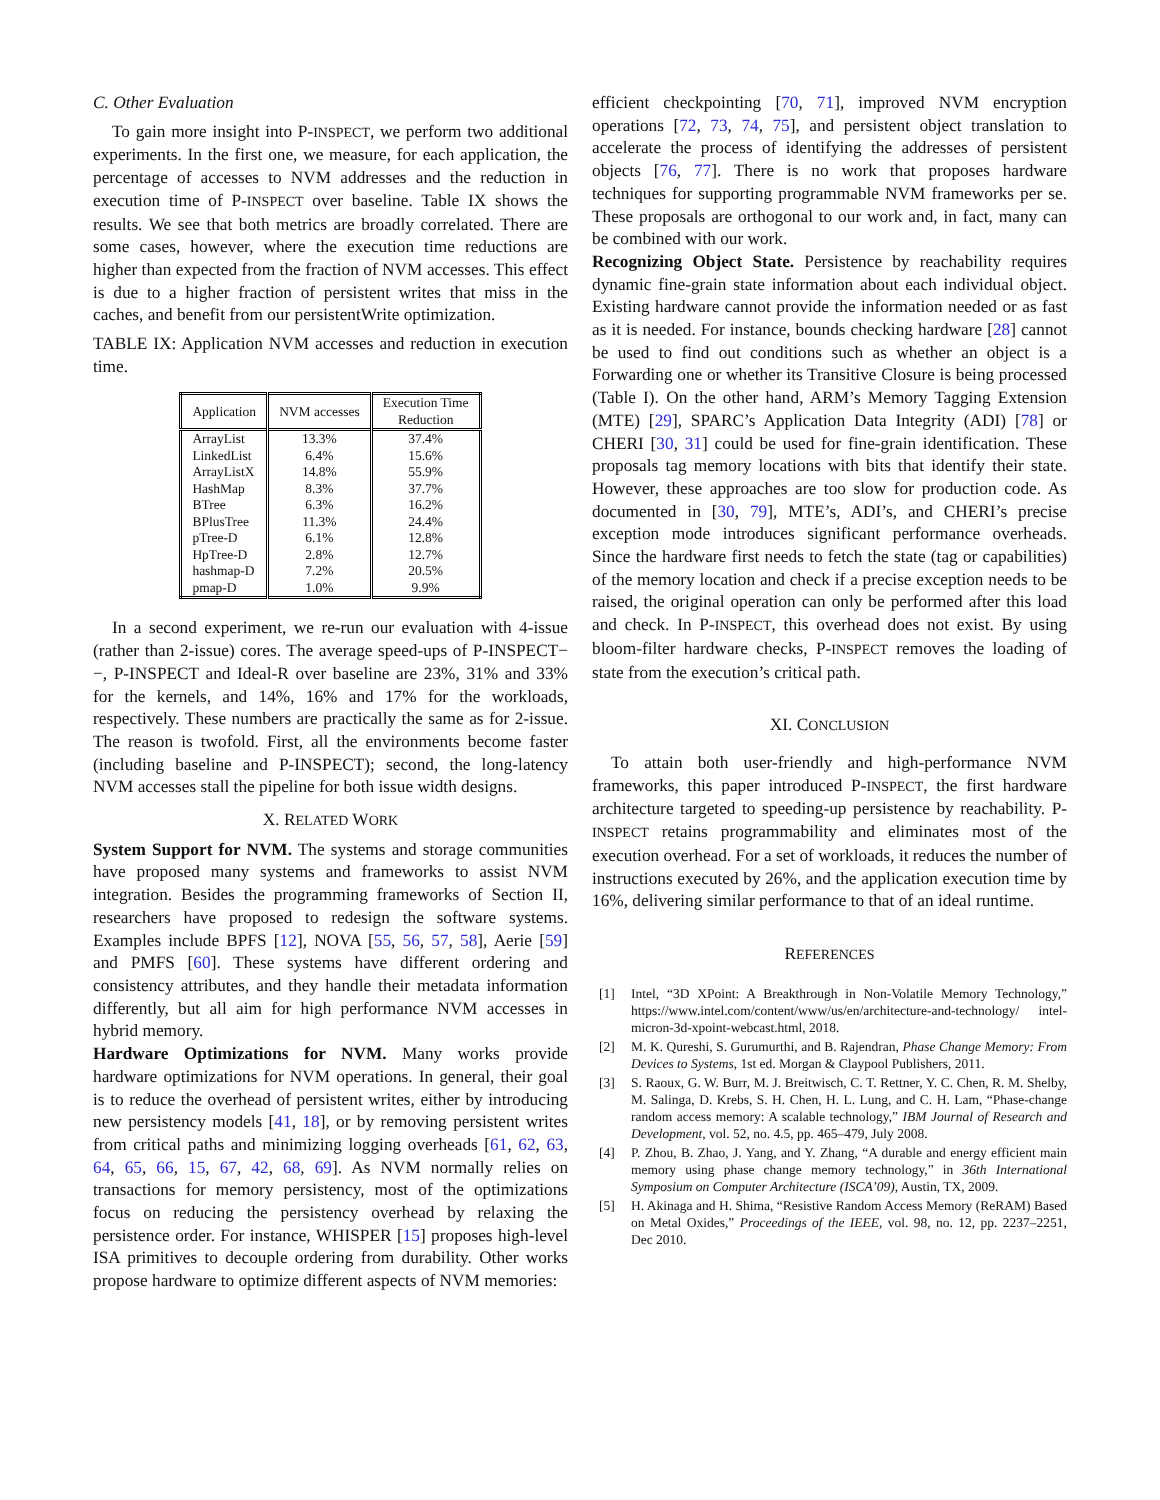C. Other Evaluation
To gain more insight into P-INSPECT, we perform two additional experiments. In the first one, we measure, for each application, the percentage of accesses to NVM addresses and the reduction in execution time of P-INSPECT over baseline. Table IX shows the results. We see that both metrics are broadly correlated. There are some cases, however, where the execution time reductions are higher than expected from the fraction of NVM accesses. This effect is due to a higher fraction of persistent writes that miss in the caches, and benefit from our persistentWrite optimization.
TABLE IX: Application NVM accesses and reduction in execution time.
| Application | NVM accesses | Execution Time Reduction |
| --- | --- | --- |
| ArrayList | 13.3% | 37.4% |
| LinkedList | 6.4% | 15.6% |
| ArrayListX | 14.8% | 55.9% |
| HashMap | 8.3% | 37.7% |
| BTree | 6.3% | 16.2% |
| BPlusTree | 11.3% | 24.4% |
| pTree-D | 6.1% | 12.8% |
| HpTree-D | 2.8% | 12.7% |
| hashmap-D | 7.2% | 20.5% |
| pmap-D | 1.0% | 9.9% |
In a second experiment, we re-run our evaluation with 4-issue (rather than 2-issue) cores. The average speed-ups of P-INSPECT−−, P-INSPECT and Ideal-R over baseline are 23%, 31% and 33% for the kernels, and 14%, 16% and 17% for the workloads, respectively. These numbers are practically the same as for 2-issue. The reason is twofold. First, all the environments become faster (including baseline and P-INSPECT); second, the long-latency NVM accesses stall the pipeline for both issue width designs.
X. RELATED WORK
System Support for NVM. The systems and storage communities have proposed many systems and frameworks to assist NVM integration. Besides the programming frameworks of Section II, researchers have proposed to redesign the software systems. Examples include BPFS [12], NOVA [55, 56, 57, 58], Aerie [59] and PMFS [60]. These systems have different ordering and consistency attributes, and they handle their metadata information differently, but all aim for high performance NVM accesses in hybrid memory.
Hardware Optimizations for NVM. Many works provide hardware optimizations for NVM operations. In general, their goal is to reduce the overhead of persistent writes, either by introducing new persistency models [41, 18], or by removing persistent writes from critical paths and minimizing logging overheads [61, 62, 63, 64, 65, 66, 15, 67, 42, 68, 69]. As NVM normally relies on transactions for memory persistency, most of the optimizations focus on reducing the persistency overhead by relaxing the persistence order. For instance, WHISPER [15] proposes high-level ISA primitives to decouple ordering from durability. Other works propose hardware to optimize different aspects of NVM memories:
efficient checkpointing [70, 71], improved NVM encryption operations [72, 73, 74, 75], and persistent object translation to accelerate the process of identifying the addresses of persistent objects [76, 77]. There is no work that proposes hardware techniques for supporting programmable NVM frameworks per se. These proposals are orthogonal to our work and, in fact, many can be combined with our work.
Recognizing Object State. Persistence by reachability requires dynamic fine-grain state information about each individual object. Existing hardware cannot provide the information needed or as fast as it is needed. For instance, bounds checking hardware [28] cannot be used to find out conditions such as whether an object is a Forwarding one or whether its Transitive Closure is being processed (Table I). On the other hand, ARM’s Memory Tagging Extension (MTE) [29], SPARC’s Application Data Integrity (ADI) [78] or CHERI [30, 31] could be used for fine-grain identification. These proposals tag memory locations with bits that identify their state. However, these approaches are too slow for production code. As documented in [30, 79], MTE’s, ADI’s, and CHERI’s precise exception mode introduces significant performance overheads. Since the hardware first needs to fetch the state (tag or capabilities) of the memory location and check if a precise exception needs to be raised, the original operation can only be performed after this load and check. In P-INSPECT, this overhead does not exist. By using bloom-filter hardware checks, P-INSPECT removes the loading of state from the execution’s critical path.
XI. CONCLUSION
To attain both user-friendly and high-performance NVM frameworks, this paper introduced P-INSPECT, the first hardware architecture targeted to speeding-up persistence by reachability. P-INSPECT retains programmability and eliminates most of the execution overhead. For a set of workloads, it reduces the number of instructions executed by 26%, and the application execution time by 16%, delivering similar performance to that of an ideal runtime.
REFERENCES
[1] Intel, “3D XPoint: A Breakthrough in Non-Volatile Memory Technology,” https://www.intel.com/content/www/us/en/architecture-and-technology/ intel-micron-3d-xpoint-webcast.html, 2018.
[2] M. K. Qureshi, S. Gurumurthi, and B. Rajendran, Phase Change Memory: From Devices to Systems, 1st ed. Morgan & Claypool Publishers, 2011.
[3] S. Raoux, G. W. Burr, M. J. Breitwisch, C. T. Rettner, Y. C. Chen, R. M. Shelby, M. Salinga, D. Krebs, S. H. Chen, H. L. Lung, and C. H. Lam, “Phase-change random access memory: A scalable technology,” IBM Journal of Research and Development, vol. 52, no. 4.5, pp. 465–479, July 2008.
[4] P. Zhou, B. Zhao, J. Yang, and Y. Zhang, “A durable and energy efficient main memory using phase change memory technology,” in 36th International Symposium on Computer Architecture (ISCA’09), Austin, TX, 2009.
[5] H. Akinaga and H. Shima, “Resistive Random Access Memory (ReRAM) Based on Metal Oxides,” Proceedings of the IEEE, vol. 98, no. 12, pp. 2237–2251, Dec 2010.